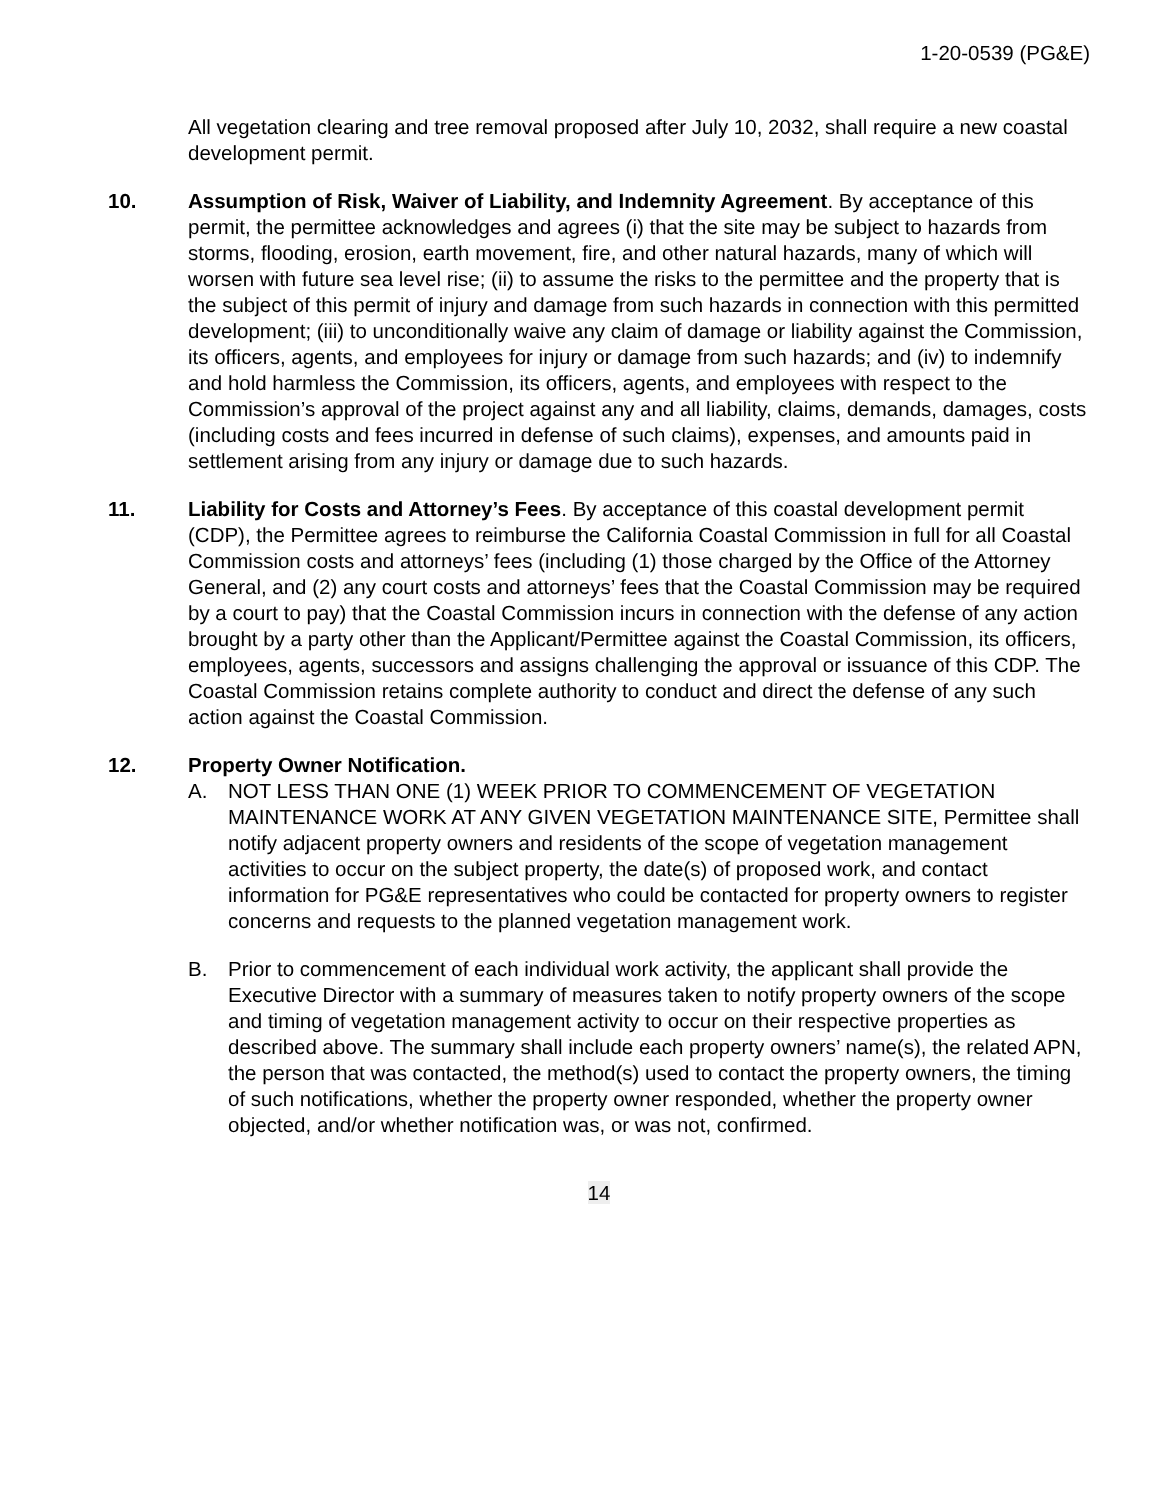1-20-0539 (PG&E)
All vegetation clearing and tree removal proposed after July 10, 2032, shall require a new coastal development permit.
10. Assumption of Risk, Waiver of Liability, and Indemnity Agreement. By acceptance of this permit, the permittee acknowledges and agrees (i) that the site may be subject to hazards from storms, flooding, erosion, earth movement, fire, and other natural hazards, many of which will worsen with future sea level rise; (ii) to assume the risks to the permittee and the property that is the subject of this permit of injury and damage from such hazards in connection with this permitted development; (iii) to unconditionally waive any claim of damage or liability against the Commission, its officers, agents, and employees for injury or damage from such hazards; and (iv) to indemnify and hold harmless the Commission, its officers, agents, and employees with respect to the Commission’s approval of the project against any and all liability, claims, demands, damages, costs (including costs and fees incurred in defense of such claims), expenses, and amounts paid in settlement arising from any injury or damage due to such hazards.
11. Liability for Costs and Attorney’s Fees. By acceptance of this coastal development permit (CDP), the Permittee agrees to reimburse the California Coastal Commission in full for all Coastal Commission costs and attorneys’ fees (including (1) those charged by the Office of the Attorney General, and (2) any court costs and attorneys’ fees that the Coastal Commission may be required by a court to pay) that the Coastal Commission incurs in connection with the defense of any action brought by a party other than the Applicant/Permittee against the Coastal Commission, its officers, employees, agents, successors and assigns challenging the approval or issuance of this CDP. The Coastal Commission retains complete authority to conduct and direct the defense of any such action against the Coastal Commission.
12. Property Owner Notification.
A. NOT LESS THAN ONE (1) WEEK PRIOR TO COMMENCEMENT OF VEGETATION MAINTENANCE WORK AT ANY GIVEN VEGETATION MAINTENANCE SITE, Permittee shall notify adjacent property owners and residents of the scope of vegetation management activities to occur on the subject property, the date(s) of proposed work, and contact information for PG&E representatives who could be contacted for property owners to register concerns and requests to the planned vegetation management work.
B. Prior to commencement of each individual work activity, the applicant shall provide the Executive Director with a summary of measures taken to notify property owners of the scope and timing of vegetation management activity to occur on their respective properties as described above. The summary shall include each property owners’ name(s), the related APN, the person that was contacted, the method(s) used to contact the property owners, the timing of such notifications, whether the property owner responded, whether the property owner objected, and/or whether notification was, or was not, confirmed.
14